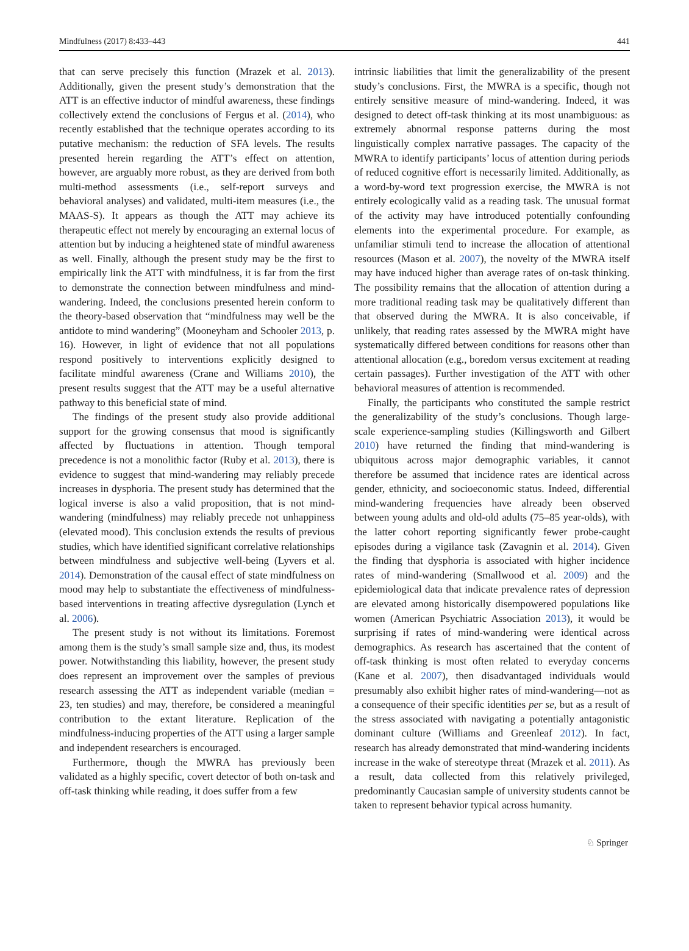Mindfulness (2017) 8:433–443 441
that can serve precisely this function (Mrazek et al. 2013). Additionally, given the present study’s demonstration that the ATT is an effective inductor of mindful awareness, these findings collectively extend the conclusions of Fergus et al. (2014), who recently established that the technique operates according to its putative mechanism: the reduction of SFA levels. The results presented herein regarding the ATT’s effect on attention, however, are arguably more robust, as they are derived from both multi-method assessments (i.e., self-report surveys and behavioral analyses) and validated, multi-item measures (i.e., the MAAS-S). It appears as though the ATT may achieve its therapeutic effect not merely by encouraging an external locus of attention but by inducing a heightened state of mindful awareness as well. Finally, although the present study may be the first to empirically link the ATT with mindfulness, it is far from the first to demonstrate the connection between mindfulness and mind-wandering. Indeed, the conclusions presented herein conform to the theory-based observation that “mindfulness may well be the antidote to mind wandering” (Mooneyham and Schooler 2013, p. 16). However, in light of evidence that not all populations respond positively to interventions explicitly designed to facilitate mindful awareness (Crane and Williams 2010), the present results suggest that the ATT may be a useful alternative pathway to this beneficial state of mind.
The findings of the present study also provide additional support for the growing consensus that mood is significantly affected by fluctuations in attention. Though temporal precedence is not a monolithic factor (Ruby et al. 2013), there is evidence to suggest that mind-wandering may reliably precede increases in dysphoria. The present study has determined that the logical inverse is also a valid proposition, that is not mind-wandering (mindfulness) may reliably precede not unhappiness (elevated mood). This conclusion extends the results of previous studies, which have identified significant correlative relationships between mindfulness and subjective well-being (Lyvers et al. 2014). Demonstration of the causal effect of state mindfulness on mood may help to substantiate the effectiveness of mindfulness-based interventions in treating affective dysregulation (Lynch et al. 2006).
The present study is not without its limitations. Foremost among them is the study’s small sample size and, thus, its modest power. Notwithstanding this liability, however, the present study does represent an improvement over the samples of previous research assessing the ATT as independent variable (median = 23, ten studies) and may, therefore, be considered a meaningful contribution to the extant literature. Replication of the mindfulness-inducing properties of the ATT using a larger sample and independent researchers is encouraged.
Furthermore, though the MWRA has previously been validated as a highly specific, covert detector of both on-task and off-task thinking while reading, it does suffer from a few
intrinsic liabilities that limit the generalizability of the present study’s conclusions. First, the MWRA is a specific, though not entirely sensitive measure of mind-wandering. Indeed, it was designed to detect off-task thinking at its most unambiguous: as extremely abnormal response patterns during the most linguistically complex narrative passages. The capacity of the MWRA to identify participants’ locus of attention during periods of reduced cognitive effort is necessarily limited. Additionally, as a word-by-word text progression exercise, the MWRA is not entirely ecologically valid as a reading task. The unusual format of the activity may have introduced potentially confounding elements into the experimental procedure. For example, as unfamiliar stimuli tend to increase the allocation of attentional resources (Mason et al. 2007), the novelty of the MWRA itself may have induced higher than average rates of on-task thinking. The possibility remains that the allocation of attention during a more traditional reading task may be qualitatively different than that observed during the MWRA. It is also conceivable, if unlikely, that reading rates assessed by the MWRA might have systematically differed between conditions for reasons other than attentional allocation (e.g., boredom versus excitement at reading certain passages). Further investigation of the ATT with other behavioral measures of attention is recommended.
Finally, the participants who constituted the sample restrict the generalizability of the study’s conclusions. Though large-scale experience-sampling studies (Killingsworth and Gilbert 2010) have returned the finding that mind-wandering is ubiquitous across major demographic variables, it cannot therefore be assumed that incidence rates are identical across gender, ethnicity, and socioeconomic status. Indeed, differential mind-wandering frequencies have already been observed between young adults and old-old adults (75–85 year-olds), with the latter cohort reporting significantly fewer probe-caught episodes during a vigilance task (Zavagnin et al. 2014). Given the finding that dysphoria is associated with higher incidence rates of mind-wandering (Smallwood et al. 2009) and the epidemiological data that indicate prevalence rates of depression are elevated among historically disempowered populations like women (American Psychiatric Association 2013), it would be surprising if rates of mind-wandering were identical across demographics. As research has ascertained that the content of off-task thinking is most often related to everyday concerns (Kane et al. 2007), then disadvantaged individuals would presumably also exhibit higher rates of mind-wandering—not as a consequence of their specific identities per se, but as a result of the stress associated with navigating a potentially antagonistic dominant culture (Williams and Greenleaf 2012). In fact, research has already demonstrated that mind-wandering incidents increase in the wake of stereotype threat (Mrazek et al. 2011). As a result, data collected from this relatively privileged, predominantly Caucasian sample of university students cannot be taken to represent behavior typical across humanity.
♘ Springer